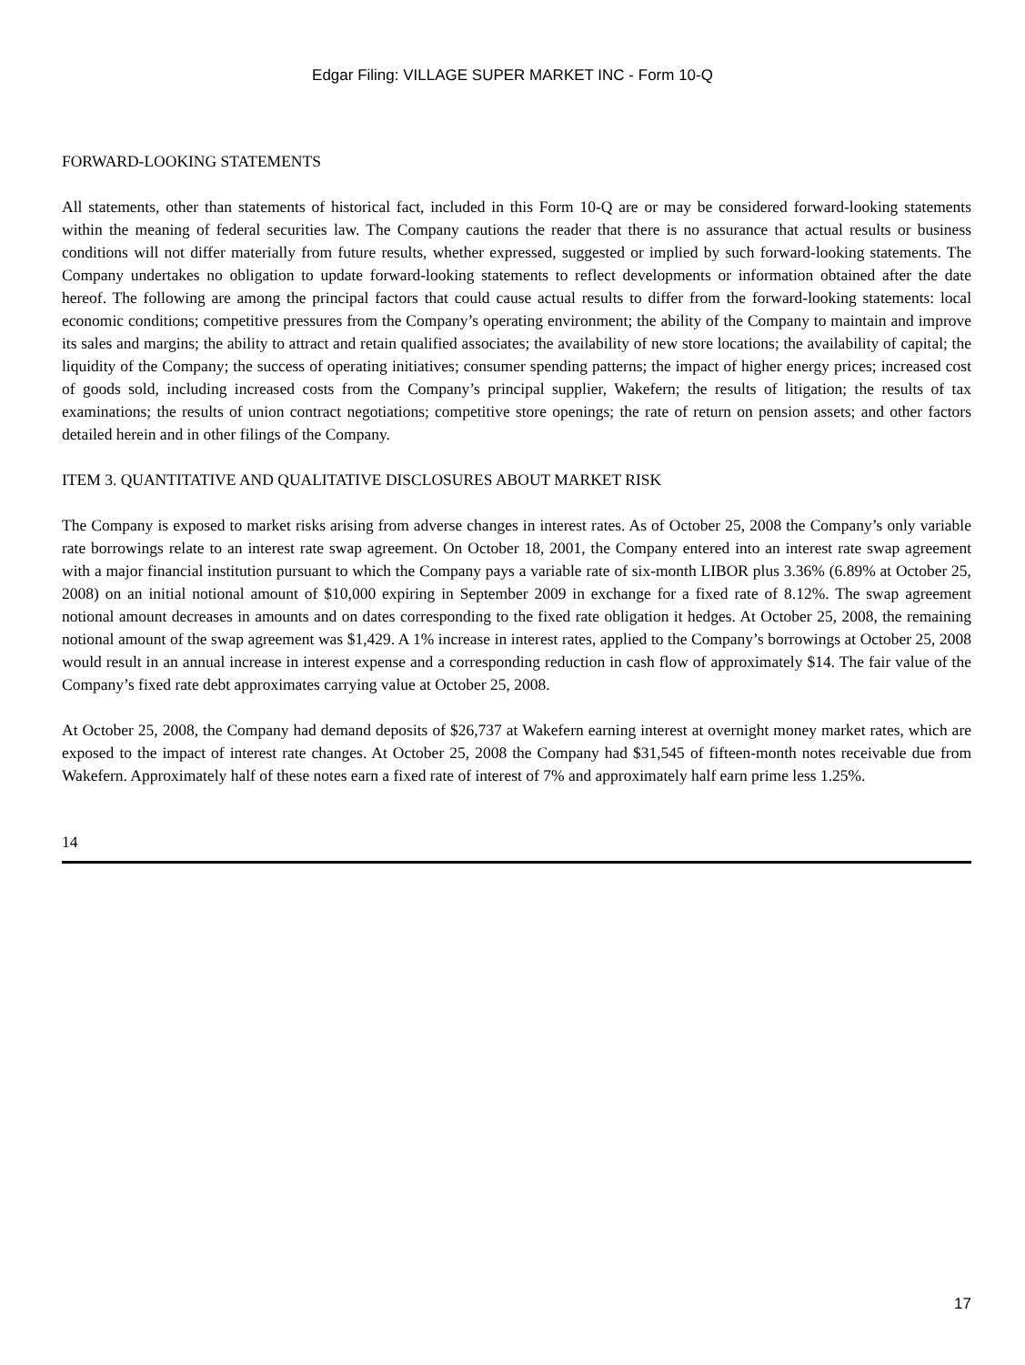Edgar Filing: VILLAGE SUPER MARKET INC - Form 10-Q
FORWARD-LOOKING STATEMENTS
All statements, other than statements of historical fact, included in this Form 10-Q are or may be considered forward-looking statements within the meaning of federal securities law. The Company cautions the reader that there is no assurance that actual results or business conditions will not differ materially from future results, whether expressed, suggested or implied by such forward-looking statements. The Company undertakes no obligation to update forward-looking statements to reflect developments or information obtained after the date hereof. The following are among the principal factors that could cause actual results to differ from the forward-looking statements: local economic conditions; competitive pressures from the Company’s operating environment; the ability of the Company to maintain and improve its sales and margins; the ability to attract and retain qualified associates; the availability of new store locations; the availability of capital; the liquidity of the Company; the success of operating initiatives; consumer spending patterns; the impact of higher energy prices; increased cost of goods sold, including increased costs from the Company’s principal supplier, Wakefern; the results of litigation; the results of tax examinations; the results of union contract negotiations; competitive store openings; the rate of return on pension assets; and other factors detailed herein and in other filings of the Company.
ITEM 3. QUANTITATIVE AND QUALITATIVE DISCLOSURES ABOUT MARKET RISK
The Company is exposed to market risks arising from adverse changes in interest rates. As of October 25, 2008 the Company’s only variable rate borrowings relate to an interest rate swap agreement. On October 18, 2001, the Company entered into an interest rate swap agreement with a major financial institution pursuant to which the Company pays a variable rate of six-month LIBOR plus 3.36% (6.89% at October 25, 2008) on an initial notional amount of $10,000 expiring in September 2009 in exchange for a fixed rate of 8.12%. The swap agreement notional amount decreases in amounts and on dates corresponding to the fixed rate obligation it hedges. At October 25, 2008, the remaining notional amount of the swap agreement was $1,429. A 1% increase in interest rates, applied to the Company’s borrowings at October 25, 2008 would result in an annual increase in interest expense and a corresponding reduction in cash flow of approximately $14. The fair value of the Company’s fixed rate debt approximates carrying value at October 25, 2008.
At October 25, 2008, the Company had demand deposits of $26,737 at Wakefern earning interest at overnight money market rates, which are exposed to the impact of interest rate changes. At October 25, 2008 the Company had $31,545 of fifteen-month notes receivable due from Wakefern. Approximately half of these notes earn a fixed rate of interest of 7% and approximately half earn prime less 1.25%.
14
17